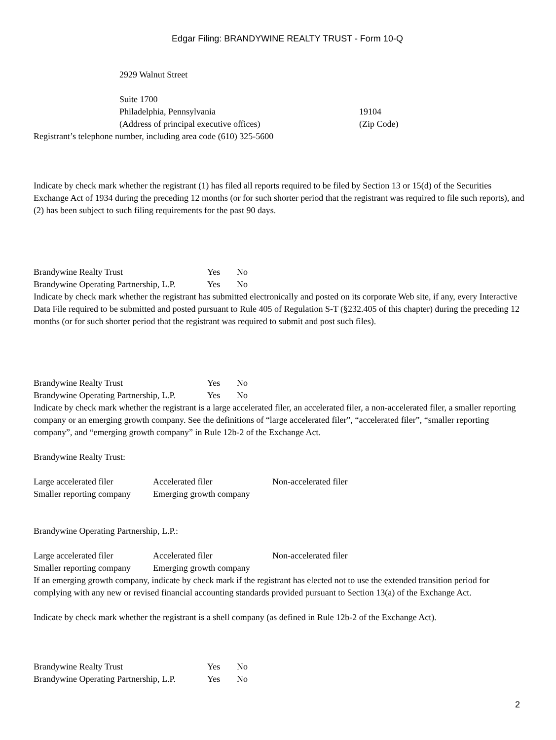Edgar Filing: BRANDYWINE REALTY TRUST - Form 10-Q
2929 Walnut Street
| Suite 1700 | |
| Philadelphia, Pennsylvania | 19104 |
| (Address of principal executive offices) | (Zip Code) |
Registrant’s telephone number, including area code (610) 325-5600
Indicate by check mark whether the registrant (1) has filed all reports required to be filed by Section 13 or 15(d) of the Securities Exchange Act of 1934 during the preceding 12 months (or for such shorter period that the registrant was required to file such reports), and (2) has been subject to such filing requirements for the past 90 days.
| Brandywine Realty Trust | Yes | No |
| Brandywine Operating Partnership, L.P. | Yes | No |
Indicate by check mark whether the registrant has submitted electronically and posted on its corporate Web site, if any, every Interactive Data File required to be submitted and posted pursuant to Rule 405 of Regulation S-T (§232.405 of this chapter) during the preceding 12 months (or for such shorter period that the registrant was required to submit and post such files).
| Brandywine Realty Trust | Yes | No |
| Brandywine Operating Partnership, L.P. | Yes | No |
Indicate by check mark whether the registrant is a large accelerated filer, an accelerated filer, a non-accelerated filer, a smaller reporting company or an emerging growth company. See the definitions of “large accelerated filer”, “accelerated filer”, “smaller reporting company”, and “emerging growth company” in Rule 12b-2 of the Exchange Act.
Brandywine Realty Trust:
| Large accelerated filer | Accelerated filer | Non-accelerated filer |
| Smaller reporting company | Emerging growth company | |
Brandywine Operating Partnership, L.P.:
| Large accelerated filer | Accelerated filer | Non-accelerated filer |
| Smaller reporting company | Emerging growth company | |
If an emerging growth company, indicate by check mark if the registrant has elected not to use the extended transition period for complying with any new or revised financial accounting standards provided pursuant to Section 13(a) of the Exchange Act.
Indicate by check mark whether the registrant is a shell company (as defined in Rule 12b-2 of the Exchange Act).
| Brandywine Realty Trust | Yes | No |
| Brandywine Operating Partnership, L.P. | Yes | No |
2